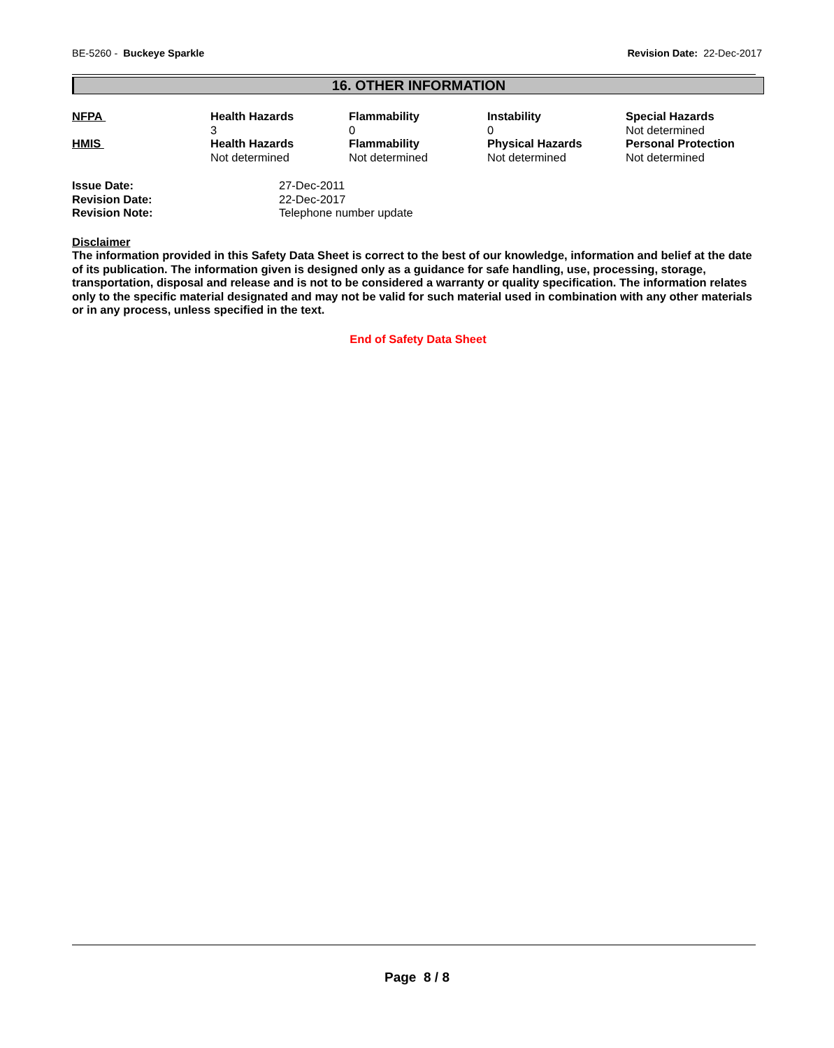BE-5260 - Buckeye Sparkle Revision Date: 22-Dec-2017
16. OTHER INFORMATION
| NFPA | Health Hazards 3 | Flammability 0 | Instability 0 | Special Hazards Not determined |
| HMIS | Health Hazards Not determined | Flammability Not determined | Physical Hazards Not determined | Personal Protection Not determined |
| Issue Date: | 27-Dec-2011 |
| Revision Date: | 22-Dec-2017 |
| Revision Note: | Telephone number update |
Disclaimer
The information provided in this Safety Data Sheet is correct to the best of our knowledge, information and belief at the date of its publication. The information given is designed only as a guidance for safe handling, use, processing, storage, transportation, disposal and release and is not to be considered a warranty or quality specification. The information relates only to the specific material designated and may not be valid for such material used in combination with any other materials or in any process, unless specified in the text.
End of Safety Data Sheet
Page 8 / 8